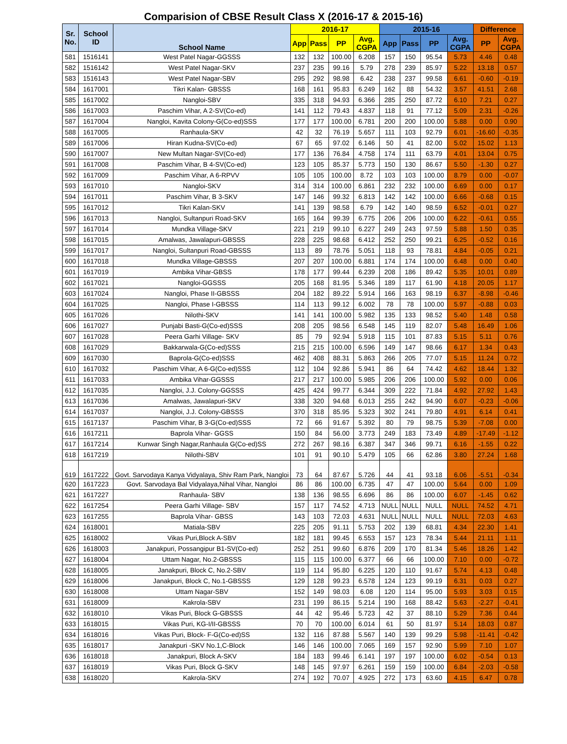Comparision of CBSE Result Class X (2016-17 & 2015-16)
| Sr. No. | School ID | School Name | 2016-17 | | | | 2015-16 | | | | Difference | |
| --- | --- | --- | --- | --- | --- | --- | --- | --- | --- | --- | --- | --- |
| | | | App | Pass | PP | Avg. CGPA | App | Pass | PP | Avg. CGPA | PP | Avg. CGPA |
| 581 | 1516141 | West Patel Nagar-GGSSS | 132 | 132 | 100.00 | 6.208 | 157 | 150 | 95.54 | 5.73 | 4.46 | 0.48 |
| 582 | 1516142 | West Patel Nagar-SKV | 237 | 235 | 99.16 | 5.79 | 278 | 239 | 85.97 | 5.22 | 13.18 | 0.57 |
| 583 | 1516143 | West Patel Nagar-SBV | 295 | 292 | 98.98 | 6.42 | 238 | 237 | 99.58 | 6.61 | -0.60 | -0.19 |
| 584 | 1617001 | Tikri Kalan- GBSSS | 168 | 161 | 95.83 | 6.249 | 162 | 88 | 54.32 | 3.57 | 41.51 | 2.68 |
| 585 | 1617002 | Nangloi-SBV | 335 | 318 | 94.93 | 6.366 | 285 | 250 | 87.72 | 6.10 | 7.21 | 0.27 |
| 586 | 1617003 | Paschim Vihar, A 2-SV(Co-ed) | 141 | 112 | 79.43 | 4.837 | 118 | 91 | 77.12 | 5.09 | 2.31 | -0.26 |
| 587 | 1617004 | Nangloi, Kavita Colony-G(Co-ed)SSS | 177 | 177 | 100.00 | 6.781 | 200 | 200 | 100.00 | 5.88 | 0.00 | 0.90 |
| 588 | 1617005 | Ranhaula-SKV | 42 | 32 | 76.19 | 5.657 | 111 | 103 | 92.79 | 6.01 | -16.60 | -0.35 |
| 589 | 1617006 | Hiran Kudna-SV(Co-ed) | 67 | 65 | 97.02 | 6.146 | 50 | 41 | 82.00 | 5.02 | 15.02 | 1.13 |
| 590 | 1617007 | New Multan Nagar-SV(Co-ed) | 177 | 136 | 76.84 | 4.758 | 174 | 111 | 63.79 | 4.01 | 13.04 | 0.75 |
| 591 | 1617008 | Paschim Vihar, B 4-SV(Co-ed) | 123 | 105 | 85.37 | 5.773 | 150 | 130 | 86.67 | 5.50 | -1.30 | 0.27 |
| 592 | 1617009 | Paschim Vihar, A 6-RPVV | 105 | 105 | 100.00 | 8.72 | 103 | 103 | 100.00 | 8.79 | 0.00 | -0.07 |
| 593 | 1617010 | Nangloi-SKV | 314 | 314 | 100.00 | 6.861 | 232 | 232 | 100.00 | 6.69 | 0.00 | 0.17 |
| 594 | 1617011 | Paschim Vihar, B 3-SKV | 147 | 146 | 99.32 | 6.813 | 142 | 142 | 100.00 | 6.66 | -0.68 | 0.15 |
| 595 | 1617012 | Tikri Kalan-SKV | 141 | 139 | 98.58 | 6.79 | 142 | 140 | 98.59 | 6.52 | -0.01 | 0.27 |
| 596 | 1617013 | Nangloi, Sultanpuri Road-SKV | 165 | 164 | 99.39 | 6.775 | 206 | 206 | 100.00 | 6.22 | -0.61 | 0.55 |
| 597 | 1617014 | Mundka Village-SKV | 221 | 219 | 99.10 | 6.227 | 249 | 243 | 97.59 | 5.88 | 1.50 | 0.35 |
| 598 | 1617015 | Amalwas, Jawalapuri-GBSSS | 228 | 225 | 98.68 | 6.412 | 252 | 250 | 99.21 | 6.25 | -0.52 | 0.16 |
| 599 | 1617017 | Nangloi, Sultanpuri Road-GBSSS | 113 | 89 | 78.76 | 5.051 | 118 | 93 | 78.81 | 4.84 | -0.05 | 0.21 |
| 600 | 1617018 | Mundka Village-GBSSS | 207 | 207 | 100.00 | 6.881 | 174 | 174 | 100.00 | 6.48 | 0.00 | 0.40 |
| 601 | 1617019 | Ambika Vihar-GBSS | 178 | 177 | 99.44 | 6.239 | 208 | 186 | 89.42 | 5.35 | 10.01 | 0.89 |
| 602 | 1617021 | Nangloi-GGSSS | 205 | 168 | 81.95 | 5.346 | 189 | 117 | 61.90 | 4.18 | 20.05 | 1.17 |
| 603 | 1617024 | Nangloi, Phase II-GBSSS | 204 | 182 | 89.22 | 5.914 | 166 | 163 | 98.19 | 6.37 | -8.98 | -0.46 |
| 604 | 1617025 | Nangloi, Phase I-GBSSS | 114 | 113 | 99.12 | 6.002 | 78 | 78 | 100.00 | 5.97 | -0.88 | 0.03 |
| 605 | 1617026 | Nilothi-SKV | 141 | 141 | 100.00 | 5.982 | 135 | 133 | 98.52 | 5.40 | 1.48 | 0.58 |
| 606 | 1617027 | Punjabi Basti-G(Co-ed)SSS | 208 | 205 | 98.56 | 6.548 | 145 | 119 | 82.07 | 5.48 | 16.49 | 1.06 |
| 607 | 1617028 | Peera Garhi Village- SKV | 85 | 79 | 92.94 | 5.918 | 115 | 101 | 87.83 | 5.15 | 5.11 | 0.76 |
| 608 | 1617029 | Bakkarwala-G(Co-ed)SSS | 215 | 215 | 100.00 | 6.596 | 149 | 147 | 98.66 | 6.17 | 1.34 | 0.43 |
| 609 | 1617030 | Baprola-G(Co-ed)SSS | 462 | 408 | 88.31 | 5.863 | 266 | 205 | 77.07 | 5.15 | 11.24 | 0.72 |
| 610 | 1617032 | Paschim Vihar, A 6-G(Co-ed)SSS | 112 | 104 | 92.86 | 5.941 | 86 | 64 | 74.42 | 4.62 | 18.44 | 1.32 |
| 611 | 1617033 | Ambika Vihar-GGSSS | 217 | 217 | 100.00 | 5.985 | 206 | 206 | 100.00 | 5.92 | 0.00 | 0.06 |
| 612 | 1617035 | Nangloi, J.J. Colony-GGSSS | 425 | 424 | 99.77 | 6.344 | 309 | 222 | 71.84 | 4.92 | 27.92 | 1.43 |
| 613 | 1617036 | Amalwas, Jawalapuri-SKV | 338 | 320 | 94.68 | 6.013 | 255 | 242 | 94.90 | 6.07 | -0.23 | -0.06 |
| 614 | 1617037 | Nangloi, J.J. Colony-GBSSS | 370 | 318 | 85.95 | 5.323 | 302 | 241 | 79.80 | 4.91 | 6.14 | 0.41 |
| 615 | 1617137 | Paschim Vihar, B 3-G(Co-ed)SSS | 72 | 66 | 91.67 | 5.392 | 80 | 79 | 98.75 | 5.39 | -7.08 | 0.00 |
| 616 | 1617211 | Baprola Vihar- GGSS | 150 | 84 | 56.00 | 3.773 | 249 | 183 | 73.49 | 4.89 | -17.49 | -1.12 |
| 617 | 1617214 | Kunwar Singh Nagar,Ranhaula G(Co-ed)SS | 272 | 267 | 98.16 | 6.387 | 347 | 346 | 99.71 | 6.16 | -1.55 | 0.22 |
| 618 | 1617219 | Nilothi-SBV | 101 | 91 | 90.10 | 5.479 | 105 | 66 | 62.86 | 3.80 | 27.24 | 1.68 |
| 619 | 1617222 | Govt. Sarvodaya Kanya Vidyalaya, Shiv Ram Park, Nangloi | 73 | 64 | 87.67 | 5.726 | 44 | 41 | 93.18 | 6.06 | -5.51 | -0.34 |
| 620 | 1617223 | Govt. Sarvodaya Bal Vidyalaya,Nihal Vihar, Nangloi | 86 | 86 | 100.00 | 6.735 | 47 | 47 | 100.00 | 5.64 | 0.00 | 1.09 |
| 621 | 1617227 | Ranhaula- SBV | 138 | 136 | 98.55 | 6.696 | 86 | 86 | 100.00 | 6.07 | -1.45 | 0.62 |
| 622 | 1617254 | Peera Garhi Village- SBV | 157 | 117 | 74.52 | 4.713 | NULL | NULL | NULL | NULL | 74.52 | 4.71 |
| 623 | 1617255 | Baprola Vihar- GBSS | 143 | 103 | 72.03 | 4.631 | NULL | NULL | NULL | NULL | 72.03 | 4.63 |
| 624 | 1618001 | Matiala-SBV | 225 | 205 | 91.11 | 5.753 | 202 | 139 | 68.81 | 4.34 | 22.30 | 1.41 |
| 625 | 1618002 | Vikas Puri,Block A-SBV | 182 | 181 | 99.45 | 6.553 | 157 | 123 | 78.34 | 5.44 | 21.11 | 1.11 |
| 626 | 1618003 | Janakpuri, Possangipur B1-SV(Co-ed) | 252 | 251 | 99.60 | 6.876 | 209 | 170 | 81.34 | 5.46 | 18.26 | 1.42 |
| 627 | 1618004 | Uttam Nagar, No.2-GBSSS | 115 | 115 | 100.00 | 6.377 | 66 | 66 | 100.00 | 7.10 | 0.00 | -0.72 |
| 628 | 1618005 | Janakpuri, Block C, No.2-SBV | 119 | 114 | 95.80 | 6.225 | 120 | 110 | 91.67 | 5.74 | 4.13 | 0.48 |
| 629 | 1618006 | Janakpuri, Block C, No.1-GBSSS | 129 | 128 | 99.23 | 6.578 | 124 | 123 | 99.19 | 6.31 | 0.03 | 0.27 |
| 630 | 1618008 | Uttam Nagar-SBV | 152 | 149 | 98.03 | 6.08 | 120 | 114 | 95.00 | 5.93 | 3.03 | 0.15 |
| 631 | 1618009 | Kakrola-SBV | 231 | 199 | 86.15 | 5.214 | 190 | 168 | 88.42 | 5.63 | -2.27 | -0.41 |
| 632 | 1618010 | Vikas Puri, Block G-GBSSS | 44 | 42 | 95.46 | 5.723 | 42 | 37 | 88.10 | 5.29 | 7.36 | 0.44 |
| 633 | 1618015 | Vikas Puri, KG-I/II-GBSSS | 70 | 70 | 100.00 | 6.014 | 61 | 50 | 81.97 | 5.14 | 18.03 | 0.87 |
| 634 | 1618016 | Vikas Puri, Block- F-G(Co-ed)SS | 132 | 116 | 87.88 | 5.567 | 140 | 139 | 99.29 | 5.98 | -11.41 | -0.42 |
| 635 | 1618017 | Janakpuri -SKV No.1,C-Block | 146 | 146 | 100.00 | 7.065 | 169 | 157 | 92.90 | 5.99 | 7.10 | 1.07 |
| 636 | 1618018 | Janakpuri, Block A-SKV | 184 | 183 | 99.46 | 6.141 | 197 | 197 | 100.00 | 6.02 | -0.54 | 0.13 |
| 637 | 1618019 | Vikas Puri, Block G-SKV | 148 | 145 | 97.97 | 6.261 | 159 | 159 | 100.00 | 6.84 | -2.03 | -0.58 |
| 638 | 1618020 | Kakrola-SKV | 274 | 192 | 70.07 | 4.925 | 272 | 173 | 63.60 | 4.15 | 6.47 | 0.78 |